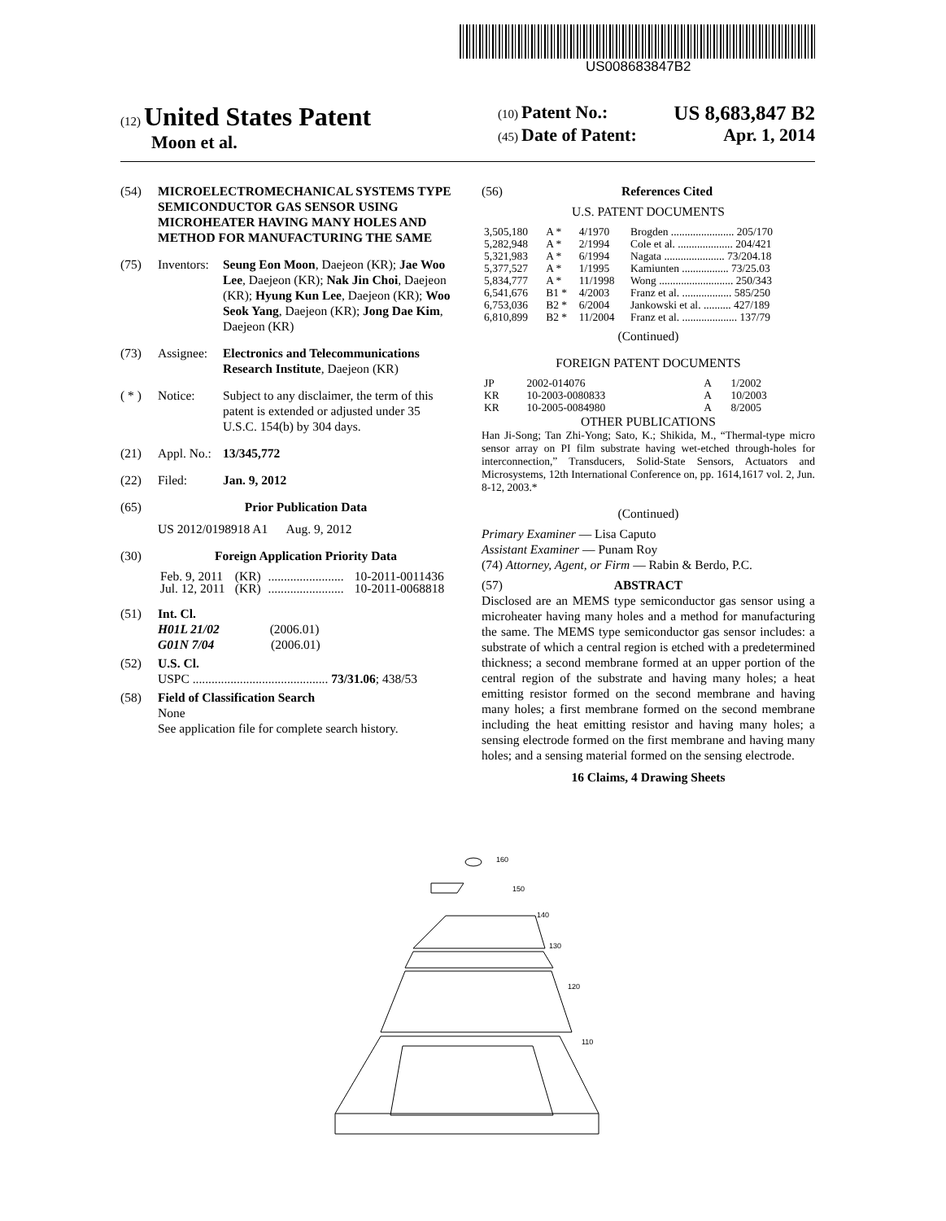US008683847B2
(12) United States Patent
Moon et al.
(10) Patent No.: US 8,683,847 B2
(45) Date of Patent: Apr. 1, 2014
(54) MICROELECTROMECHANICAL SYSTEMS TYPE SEMICONDUCTOR GAS SENSOR USING MICROHEATER HAVING MANY HOLES AND METHOD FOR MANUFACTURING THE SAME
(75) Inventors: Seung Eon Moon, Daejeon (KR); Jae Woo Lee, Daejeon (KR); Nak Jin Choi, Daejeon (KR); Hyung Kun Lee, Daejeon (KR); Woo Seok Yang, Daejeon (KR); Jong Dae Kim, Daejeon (KR)
(73) Assignee: Electronics and Telecommunications Research Institute, Daejeon (KR)
( * ) Notice: Subject to any disclaimer, the term of this patent is extended or adjusted under 35 U.S.C. 154(b) by 304 days.
(21) Appl. No.: 13/345,772
(22) Filed: Jan. 9, 2012
(65) Prior Publication Data
US 2012/0198918 A1 Aug. 9, 2012
(30) Foreign Application Priority Data
| Feb. 9, 2011 | (KR) | ........................ | 10-2011-0011436 |
| Jul. 12, 2011 | (KR) | ........................ | 10-2011-0068818 |
(51) Int. Cl.
H01L 21/02 (2006.01)
G01N 7/04 (2006.01)
(52) U.S. Cl.
USPC ........................................... 73/31.06; 438/53
(58) Field of Classification Search
None
See application file for complete search history.
(56) References Cited
U.S. PATENT DOCUMENTS
| 3,505,180 | A * | 4/1970 | Brogden ....................... 205/170 |
| 5,282,948 | A * | 2/1994 | Cole et al. .................... 204/421 |
| 5,321,983 | A * | 6/1994 | Nagata ...................... 73/204.18 |
| 5,377,527 | A * | 1/1995 | Kamiunten ................. 73/25.03 |
| 5,834,777 | A * | 11/1998 | Wong ........................... 250/343 |
| 6,541,676 | B1 * | 4/2003 | Franz et al. .................. 585/250 |
| 6,753,036 | B2 * | 6/2004 | Jankowski et al. .......... 427/189 |
| 6,810,899 | B2 * | 11/2004 | Franz et al. .................... 137/79 |
(Continued)
FOREIGN PATENT DOCUMENTS
| JP | 2002-014076 | A | 1/2002 |
| KR | 10-2003-0080833 | A | 10/2003 |
| KR | 10-2005-0084980 | A | 8/2005 |
OTHER PUBLICATIONS
Han Ji-Song; Tan Zhi-Yong; Sato, K.; Shikida, M., “Thermal-type micro sensor array on PI film substrate having wet-etched through-holes for interconnection,” Transducers, Solid-State Sensors, Actuators and Microsystems, 12th International Conference on, pp. 1614,1617 vol. 2, Jun. 8-12, 2003.*
(Continued)
Primary Examiner — Lisa Caputo
Assistant Examiner — Punam Roy
(74) Attorney, Agent, or Firm — Rabin & Berdo, P.C.
(57) ABSTRACT
Disclosed are an MEMS type semiconductor gas sensor using a microheater having many holes and a method for manufacturing the same. The MEMS type semiconductor gas sensor includes: a substrate of which a central region is etched with a predetermined thickness; a second membrane formed at an upper portion of the central region of the substrate and having many holes; a heat emitting resistor formed on the second membrane and having many holes; a first membrane formed on the second membrane including the heat emitting resistor and having many holes; a sensing electrode formed on the first membrane and having many holes; and a sensing material formed on the sensing electrode.
16 Claims, 4 Drawing Sheets
160
150
140
130
120
110